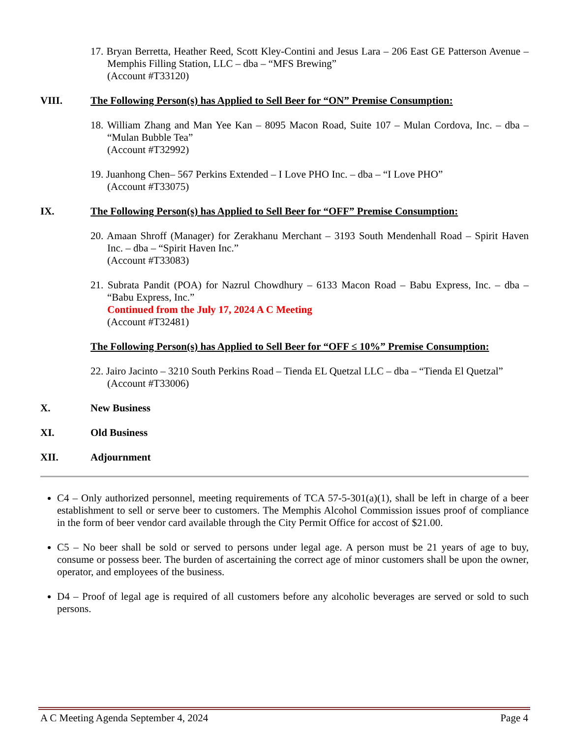17. Bryan Berretta, Heather Reed, Scott Kley-Contini and Jesus Lara – 206 East GE Patterson Avenue – Memphis Filling Station, LLC – dba – “MFS Brewing”
(Account #T33120)
VIII. The Following Person(s) has Applied to Sell Beer for “ON” Premise Consumption:
18. William Zhang and Man Yee Kan – 8095 Macon Road, Suite 107 – Mulan Cordova, Inc. – dba – “Mulan Bubble Tea”
(Account #T32992)
19. Juanhong Chen– 567 Perkins Extended – I Love PHO Inc. – dba – “I Love PHO”
(Account #T33075)
IX. The Following Person(s) has Applied to Sell Beer for “OFF” Premise Consumption:
20. Amaan Shroff (Manager) for Zerakhanu Merchant – 3193 South Mendenhall Road – Spirit Haven Inc. – dba – “Spirit Haven Inc.”
(Account #T33083)
21. Subrata Pandit (POA) for Nazrul Chowdhury – 6133 Macon Road – Babu Express, Inc. – dba – “Babu Express, Inc.”
Continued from the July 17, 2024 A C Meeting
(Account #T32481)
The Following Person(s) has Applied to Sell Beer for “OFF ≤ 10%” Premise Consumption:
22. Jairo Jacinto – 3210 South Perkins Road – Tienda EL Quetzal LLC – dba – “Tienda El Quetzal”
(Account #T33006)
X. New Business
XI. Old Business
XII. Adjournment
C4 – Only authorized personnel, meeting requirements of TCA 57-5-301(a)(1), shall be left in charge of a beer establishment to sell or serve beer to customers. The Memphis Alcohol Commission issues proof of compliance in the form of beer vendor card available through the City Permit Office for accost of $21.00.
C5 – No beer shall be sold or served to persons under legal age. A person must be 21 years of age to buy, consume or possess beer. The burden of ascertaining the correct age of minor customers shall be upon the owner, operator, and employees of the business.
D4 – Proof of legal age is required of all customers before any alcoholic beverages are served or sold to such persons.
A C Meeting Agenda September 4, 2024 Page 4